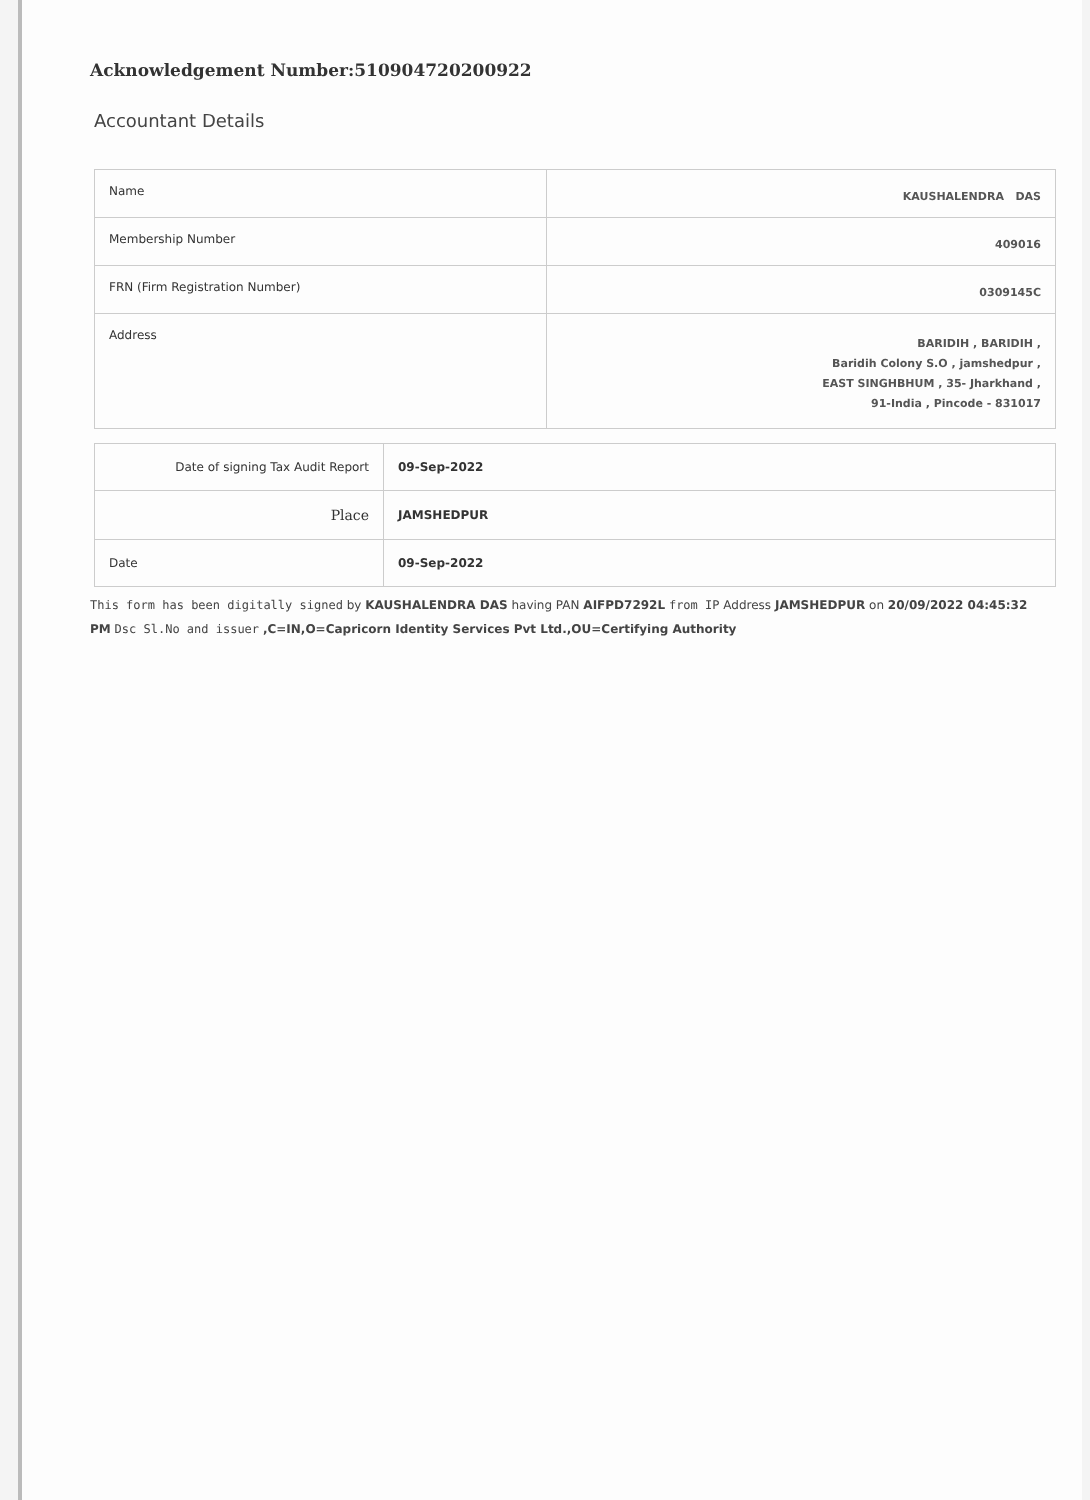Acknowledgement Number:510904720200922
Accountant Details
| Name | KAUSHALENDRA DAS |
| Membership Number | 409016 |
| FRN (Firm Registration Number) | 0309145C |
| Address | BARIDIH , BARIDIH , Baridih Colony S.O , jamshedpur , EAST SINGHBHUM , 35- Jharkhand , 91-India , Pincode - 831017 |
| Date of signing Tax Audit Report | 09-Sep-2022 |
| Place | JAMSHEDPUR |
| Date | 09-Sep-2022 |
This form has been digitally signed by KAUSHALENDRA DAS having PAN AIFPD7292L from IP Address JAMSHEDPUR on 20/09/2022 04:45:32 PM Dsc Sl.No and issuer ,C=IN,O=Capricorn Identity Services Pvt Ltd.,OU=Certifying Authority